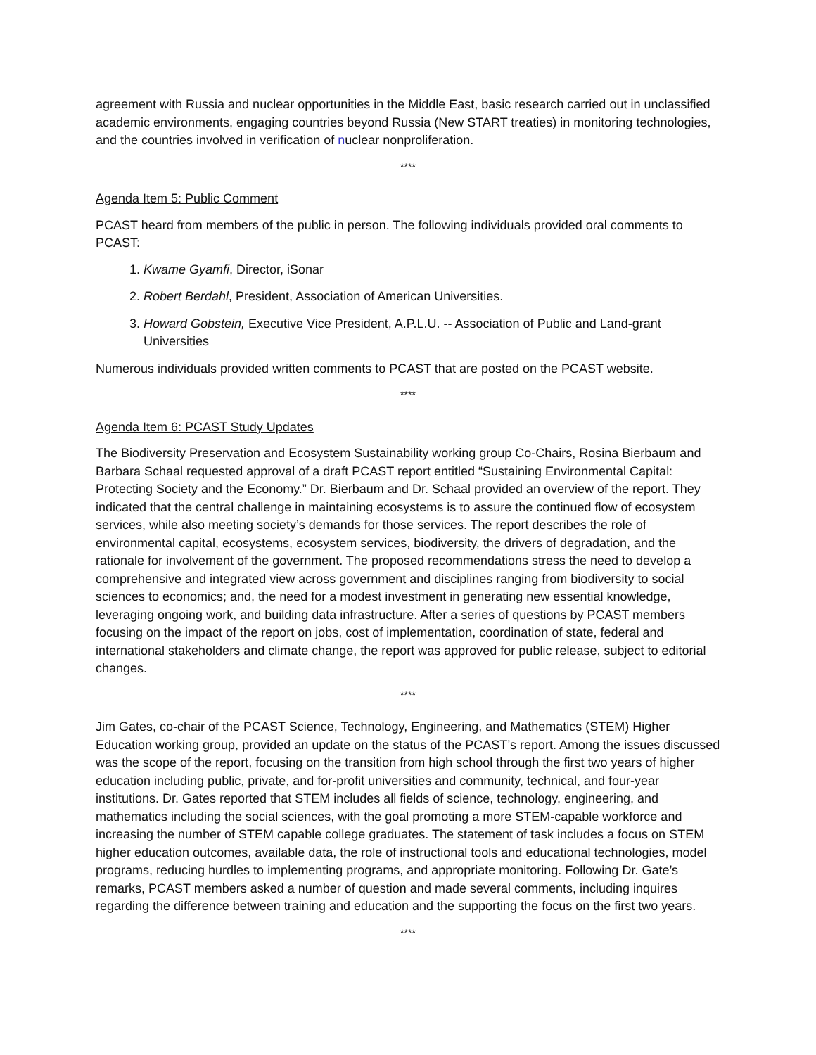agreement with Russia and nuclear opportunities in the Middle East, basic research carried out in unclassified academic environments, engaging countries beyond Russia (New START treaties) in monitoring technologies, and the countries involved in verification of nuclear nonproliferation.
****
Agenda Item 5: Public Comment
PCAST heard from members of the public in person. The following individuals provided oral comments to PCAST:
1. Kwame Gyamfi, Director, iSonar
2. Robert Berdahl, President, Association of American Universities.
3. Howard Gobstein, Executive Vice President, A.P.L.U. -- Association of Public and Land-grant Universities
Numerous individuals provided written comments to PCAST that are posted on the PCAST website.
****
Agenda Item 6: PCAST Study Updates
The Biodiversity Preservation and Ecosystem Sustainability working group Co-Chairs, Rosina Bierbaum and Barbara Schaal requested approval of a draft PCAST report entitled “Sustaining Environmental Capital: Protecting Society and the Economy.” Dr. Bierbaum and Dr. Schaal provided an overview of the report. They indicated that the central challenge in maintaining ecosystems is to assure the continued flow of ecosystem services, while also meeting society’s demands for those services. The report describes the role of environmental capital, ecosystems, ecosystem services, biodiversity, the drivers of degradation, and the rationale for involvement of the government. The proposed recommendations stress the need to develop a comprehensive and integrated view across government and disciplines ranging from biodiversity to social sciences to economics; and, the need for a modest investment in generating new essential knowledge, leveraging ongoing work, and building data infrastructure. After a series of questions by PCAST members focusing on the impact of the report on jobs, cost of implementation, coordination of state, federal and international stakeholders and climate change, the report was approved for public release, subject to editorial changes.
****
Jim Gates, co-chair of the PCAST Science, Technology, Engineering, and Mathematics (STEM) Higher Education working group, provided an update on the status of the PCAST’s report. Among the issues discussed was the scope of the report, focusing on the transition from high school through the first two years of higher education including public, private, and for-profit universities and community, technical, and four-year institutions. Dr. Gates reported that STEM includes all fields of science, technology, engineering, and mathematics including the social sciences, with the goal promoting a more STEM-capable workforce and increasing the number of STEM capable college graduates. The statement of task includes a focus on STEM higher education outcomes, available data, the role of instructional tools and educational technologies, model programs, reducing hurdles to implementing programs, and appropriate monitoring. Following Dr. Gate’s remarks, PCAST members asked a number of question and made several comments, including inquires regarding the difference between training and education and the supporting the focus on the first two years.
****